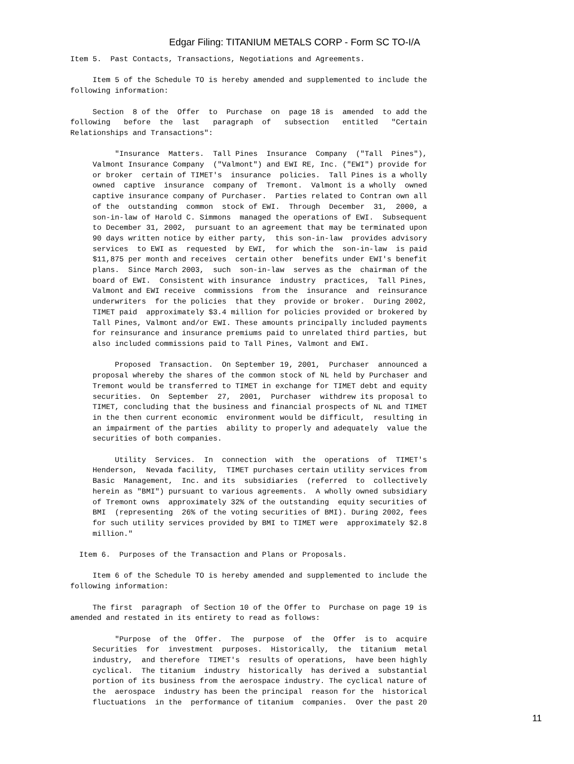Edgar Filing: TITANIUM METALS CORP - Form SC TO-I/A
Item 5.  Past Contacts, Transactions, Negotiations and Agreements.

     Item 5 of the Schedule TO is hereby amended and supplemented to include the
following information:

     Section  8 of the  Offer  to  Purchase  on  page 18 is  amended  to add the
following   before  the  last   paragraph  of   subsection   entitled   "Certain
Relationships and Transactions":

          "Insurance  Matters.  Tall Pines  Insurance  Company  ("Tall  Pines"),
     Valmont Insurance Company  ("Valmont") and EWI RE, Inc. ("EWI") provide for
     or broker  certain of TIMET's  insurance  policies.  Tall Pines is a wholly
     owned  captive  insurance  company of  Tremont.  Valmont is a wholly  owned
     captive insurance company of Purchaser.  Parties related to Contran own all
     of the  outstanding  common  stock of EWI.  Through  December  31,  2000, a
     son-in-law of Harold C. Simmons  managed the operations of EWI.  Subsequent
     to December 31, 2002,  pursuant to an agreement that may be terminated upon
     90 days written notice by either party,  this son-in-law  provides advisory
     services  to EWI as  requested  by EWI,  for which the  son-in-law  is paid
     $11,875 per month and receives  certain other  benefits under EWI's benefit
     plans.  Since March 2003,  such  son-in-law  serves as the  chairman of the
     board of EWI.  Consistent with insurance  industry  practices,  Tall Pines,
     Valmont and EWI receive  commissions  from the  insurance  and  reinsurance
     underwriters  for the policies  that they  provide or broker.  During 2002,
     TIMET paid  approximately $3.4 million for policies provided or brokered by
     Tall Pines, Valmont and/or EWI. These amounts principally included payments
     for reinsurance and insurance premiums paid to unrelated third parties, but
     also included commissions paid to Tall Pines, Valmont and EWI.

          Proposed  Transaction.  On September 19, 2001,  Purchaser  announced a
     proposal whereby the shares of the common stock of NL held by Purchaser and
     Tremont would be transferred to TIMET in exchange for TIMET debt and equity
     securities.  On  September  27,  2001,  Purchaser  withdrew its proposal to
     TIMET, concluding that the business and financial prospects of NL and TIMET
     in the then current economic  environment would be difficult,  resulting in
     an impairment of the parties  ability to properly and adequately  value the
     securities of both companies.

          Utility  Services.  In  connection  with  the  operations  of  TIMET's
     Henderson,  Nevada facility,  TIMET purchases certain utility services from
     Basic  Management,  Inc. and its  subsidiaries  (referred  to  collectively
     herein as "BMI") pursuant to various agreements.  A wholly owned subsidiary
     of Tremont owns  approximately 32% of the outstanding  equity securities of
     BMI  (representing  26% of the voting securities of BMI). During 2002, fees
     for such utility services provided by BMI to TIMET were  approximately $2.8
     million."

  Item 6.  Purposes of the Transaction and Plans or Proposals.

     Item 6 of the Schedule TO is hereby amended and supplemented to include the
following information:

     The first  paragraph  of Section 10 of the Offer to  Purchase on page 19 is
amended and restated in its entirety to read as follows:

          "Purpose  of the  Offer.  The  purpose  of  the  Offer  is to  acquire
     Securities  for  investment  purposes.  Historically,  the  titanium  metal
     industry,  and therefore  TIMET's  results of operations,  have been highly
     cyclical.  The titanium  industry  historically  has derived a  substantial
     portion of its business from the aerospace industry. The cyclical nature of
     the  aerospace  industry has been the principal  reason for the  historical
     fluctuations  in the  performance of titanium  companies.  Over the past 20
11